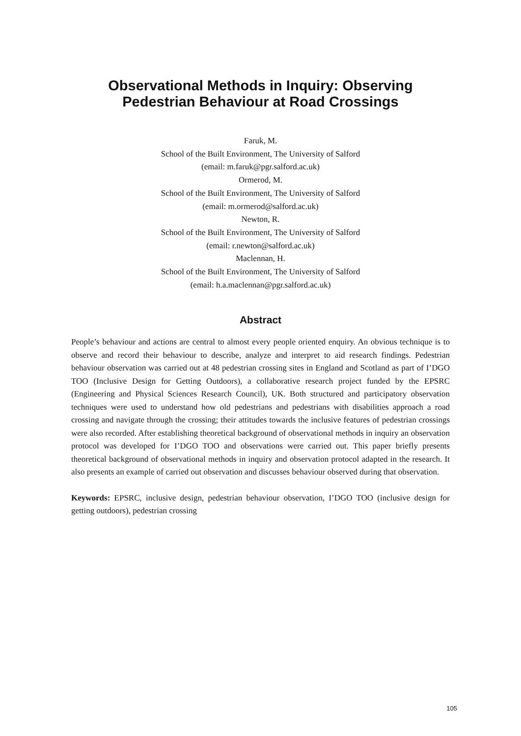Observational Methods in Inquiry: Observing
Pedestrian Behaviour at Road Crossings
Faruk, M.
School of the Built Environment, The University of Salford
(email: m.faruk@pgr.salford.ac.uk)
Ormerod, M.
School of the Built Environment, The University of Salford
(email: m.ormerod@salford.ac.uk)
Newton, R.
School of the Built Environment, The University of Salford
(email: r.newton@salford.ac.uk)
Maclennan, H.
School of the Built Environment, The University of Salford
(email: h.a.maclennan@pgr.salford.ac.uk)
Abstract
People’s behaviour and actions are central to almost every people oriented enquiry. An obvious technique is to observe and record their behaviour to describe, analyze and interpret to aid research findings. Pedestrian behaviour observation was carried out at 48 pedestrian crossing sites in England and Scotland as part of I’DGO TOO (Inclusive Design for Getting Outdoors), a collaborative research project funded by the EPSRC (Engineering and Physical Sciences Research Council), UK. Both structured and participatory observation techniques were used to understand how old pedestrians and pedestrians with disabilities approach a road crossing and navigate through the crossing; their attitudes towards the inclusive features of pedestrian crossings were also recorded. After establishing theoretical background of observational methods in inquiry an observation protocol was developed for I’DGO TOO and observations were carried out. This paper briefly presents theoretical background of observational methods in inquiry and observation protocol adapted in the research. It also presents an example of carried out observation and discusses behaviour observed during that observation.
Keywords: EPSRC, inclusive design, pedestrian behaviour observation, I’DGO TOO (inclusive design for getting outdoors), pedestrian crossing
105